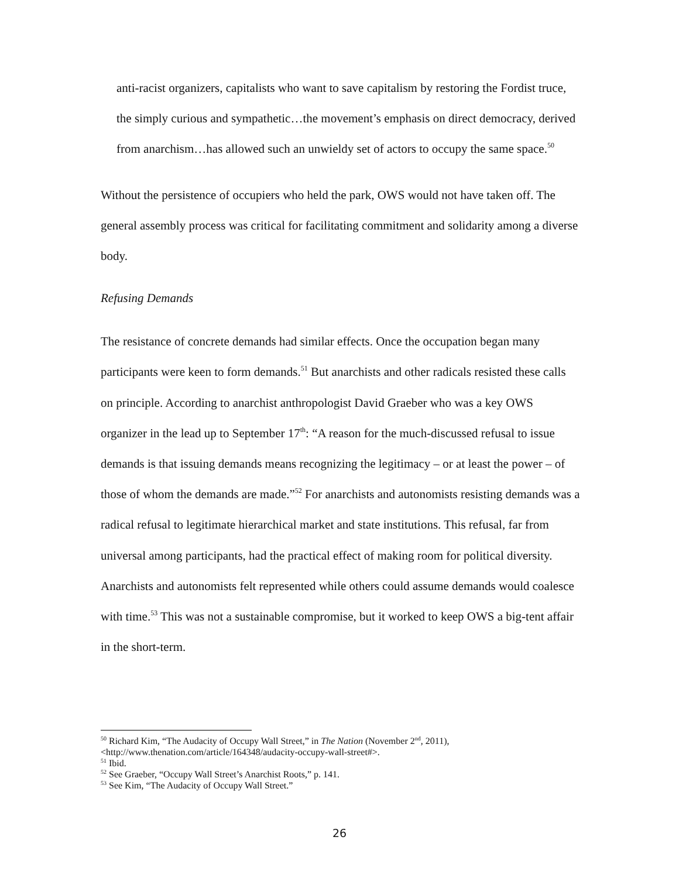anti-racist organizers, capitalists who want to save capitalism by restoring the Fordist truce, the simply curious and sympathetic…the movement’s emphasis on direct democracy, derived from anarchism…has allowed such an unwieldy set of actors to occupy the same space.<sup>50</sup>
Without the persistence of occupiers who held the park, OWS would not have taken off. The general assembly process was critical for facilitating commitment and solidarity among a diverse body.
Refusing Demands
The resistance of concrete demands had similar effects. Once the occupation began many participants were keen to form demands.<sup>51</sup> But anarchists and other radicals resisted these calls on principle. According to anarchist anthropologist David Graeber who was a key OWS organizer in the lead up to September 17<sup>th</sup>: “A reason for the much-discussed refusal to issue demands is that issuing demands means recognizing the legitimacy – or at least the power – of those of whom the demands are made.”<sup>52</sup> For anarchists and autonomists resisting demands was a radical refusal to legitimate hierarchical market and state institutions. This refusal, far from universal among participants, had the practical effect of making room for political diversity. Anarchists and autonomists felt represented while others could assume demands would coalesce with time.<sup>53</sup> This was not a sustainable compromise, but it worked to keep OWS a big-tent affair in the short-term.
<sup>50</sup> Richard Kim, “The Audacity of Occupy Wall Street,” in The Nation (November 2<sup>nd</sup>, 2011), <http://www.thenation.com/article/164348/audacity-occupy-wall-street#>.
<sup>51</sup> Ibid.
<sup>52</sup> See Graeber, “Occupy Wall Street’s Anarchist Roots,” p. 141.
<sup>53</sup> See Kim, “The Audacity of Occupy Wall Street.”
26